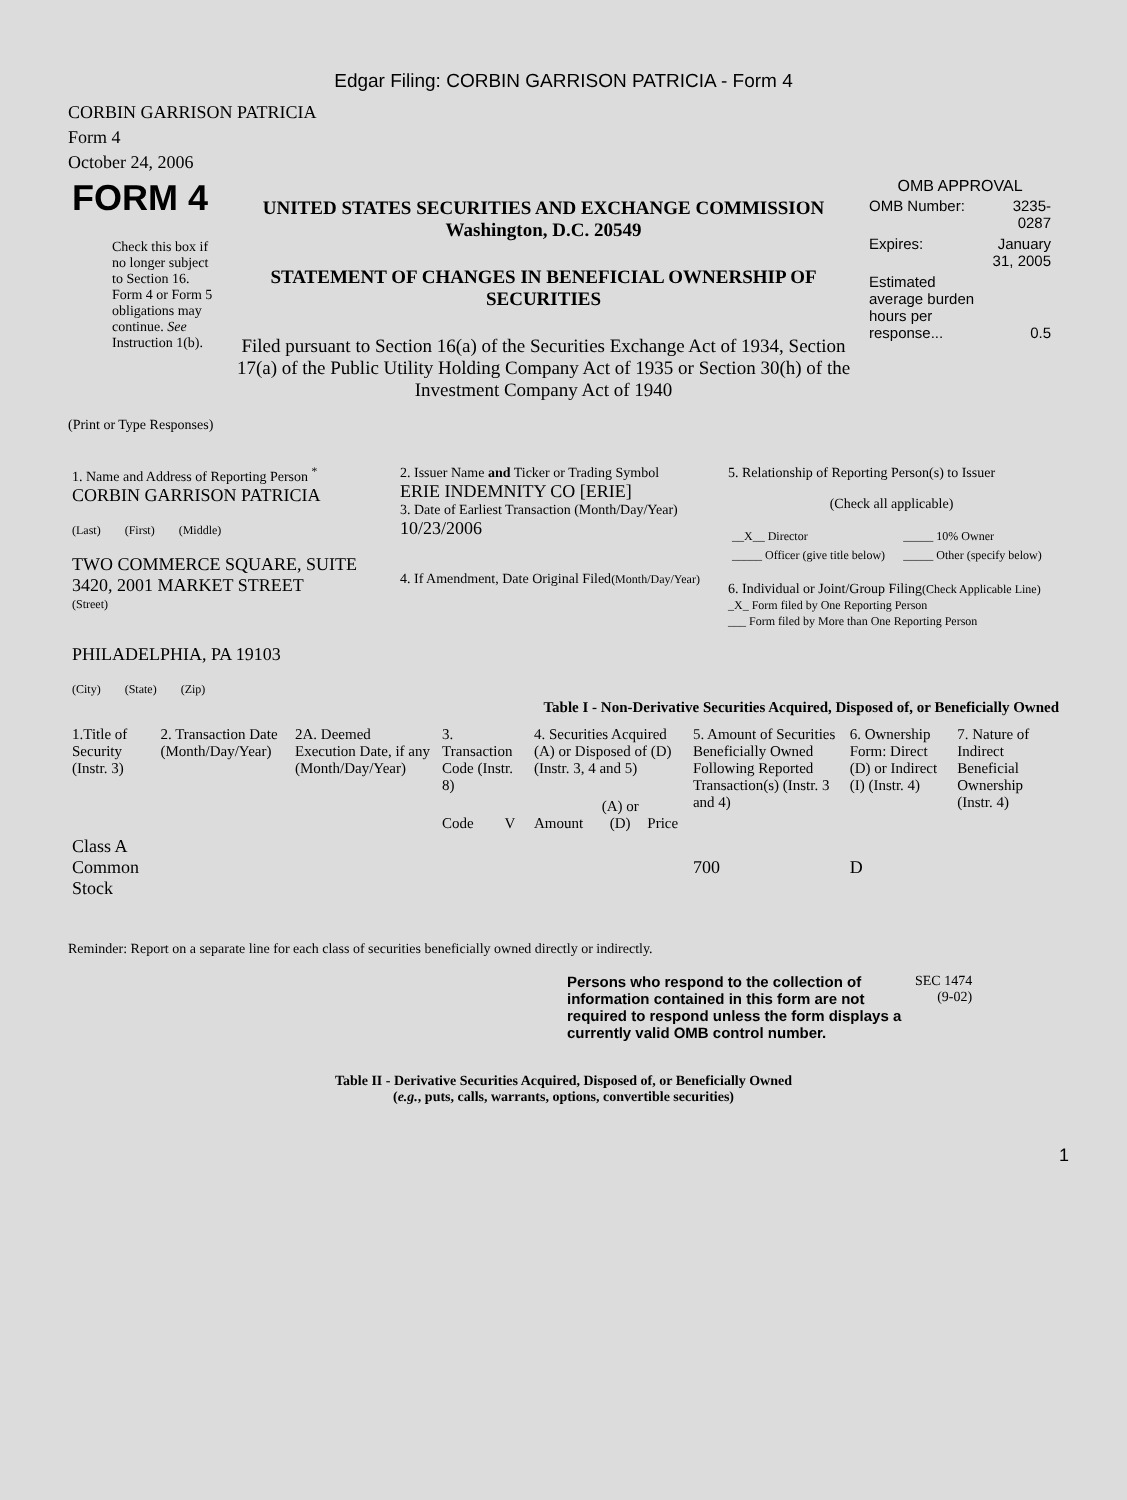Edgar Filing: CORBIN GARRISON PATRICIA - Form 4
CORBIN GARRISON PATRICIA
Form 4
October 24, 2006
| FORM 4 Check this box if no longer subject to Section 16. Form 4 or Form 5 obligations may continue. See Instruction 1(b). | UNITED STATES SECURITIES AND EXCHANGE COMMISSION Washington, D.C. 20549 STATEMENT OF CHANGES IN BENEFICIAL OWNERSHIP OF SECURITIES Filed pursuant to Section 16(a) of the Securities Exchange Act of 1934, Section 17(a) of the Public Utility Holding Company Act of 1935 or Section 30(h) of the Investment Company Act of 1940 | OMB APPROVAL / OMB Number: / 3235-0287 / / Expires: / January 31, 2005 / / Estimated average burden hours per response... / 0.5 / |
(Print or Type Responses)
| 1. Name and Address of Reporting Person <sup>*</sup> CORBIN GARRISON PATRICIA (Last) (First) (Middle) TWO COMMERCE SQUARE, SUITE 3420, 2001 MARKET STREET (Street) PHILADELPHIA, PA 19103 (City) (State) (Zip) | 2. Issuer Name and Ticker or Trading Symbol ERIE INDEMNITY CO [ERIE] 3. Date of Earliest Transaction (Month/Day/Year) 10/23/2006 4. If Amendment, Date Original Filed (Month/Day/Year) | 5. Relationship of Reporting Person(s) to Issuer (Check all applicable) / __X__ Director / _____ 10% Owner / / _____ Officer (give title below) / _____ Other (specify below) / 6. Individual or Joint/Group Filing (Check Applicable Line) _X_ Form filed by One Reporting Person ___ Form filed by More than One Reporting Person |
Table I - Non-Derivative Securities Acquired, Disposed of, or Beneficially Owned
| 1.Title of Security (Instr. 3) | 2. Transaction Date (Month/Day/Year) | 2A. Deemed Execution Date, if any (Month/Day/Year) | 3. Transaction Code (Instr. 8) | | 4. Securities Acquired (A) or Disposed of (D) (Instr. 3, 4 and 5) | | | 5. Amount of Securities Beneficially Owned Following Reported Transaction(s) (Instr. 3 and 4) | 6. Ownership Form: Direct (D) or Indirect (I) (Instr. 4) | 7. Nature of Indirect Beneficial Ownership (Instr. 4) |
| --- | --- | --- | --- | --- | --- | --- | --- | --- | --- | --- |
| | | | Code | V | Amount | (A) or (D) | Price | | | |
| Class A Common Stock | | | | | | | | 700 | D | |
Reminder: Report on a separate line for each class of securities beneficially owned directly or indirectly.
| Persons who respond to the collection of information contained in this form are not required to respond unless the form displays a currently valid OMB control number. | SEC 1474 (9-02) |
Table II - Derivative Securities Acquired, Disposed of, or Beneficially Owned
(e.g., puts, calls, warrants, options, convertible securities)
1